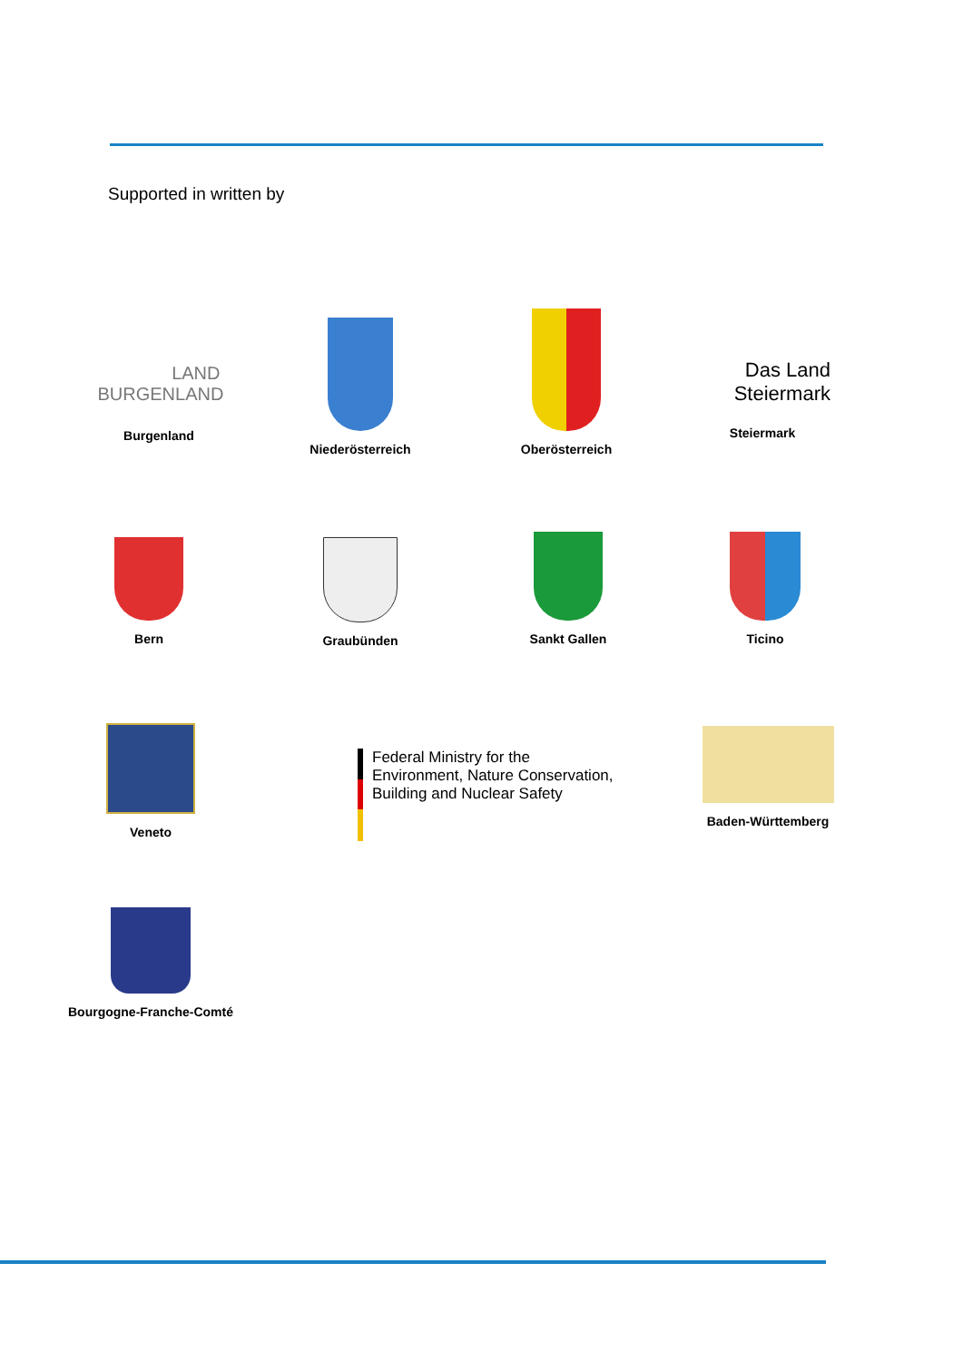Supported in written by
LAND
BURGENLAND
Burgenland
Niederösterreich
Oberösterreich
Das Land
Steiermark
Steiermark
Bern Graubünden Sankt Gallen Ticino
Veneto
Federal Ministry for the
Environment, Nature Conservation,
Building and Nuclear Safety
Baden-Württemberg
Bourgogne-Franche-Comté